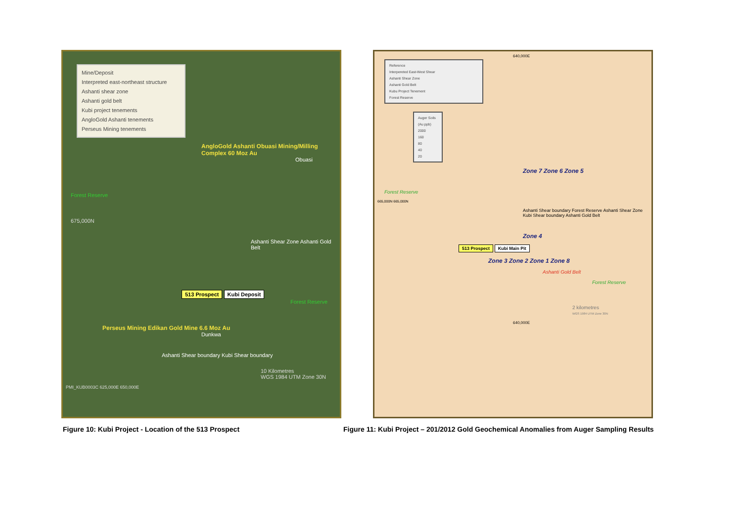Mine/Deposit
Interpreted east-northeast structure
Ashanti shear zone
Ashanti gold belt
Kubi project tenements
AngloGold Ashanti tenements
Perseus Mining tenements
AngloGold Ashanti Obuasi Mining/Milling Complex 60 Moz Au
Obuasi
Forest Reserve
675,000N
Ashanti Shear Zone Ashanti Gold Belt
513 Prospect Kubi Deposit
Forest Reserve
Perseus Mining Edikan Gold Mine 6.6 Moz Au
Dunkwa
Ashanti Shear boundary Kubi Shear boundary
10 Kilometres
WGS 1984 UTM Zone 30N
PMI_KUB0003C 625,000E 650,000E
Figure 10: Kubi Project - Location of the 513 Prospect
640,000E
Reference
Interpereted East-West Shear
Ashanti Shear Zone
Ashanti Gold Belt
Kubu Project Tenement
Forest Reserve
Auger Soils (Au ppb)
2000
160
80
40
20
Zone 7 Zone 6 Zone 5
Forest Reserve
665,000N 665,000N
Ashanti Shear boundary Forest Reserve Ashanti Shear Zone Kubi Shear boundary Ashanti Gold Belt
Zone 4
513 Prospect Kubi Main Pit
Zone 3 Zone 2 Zone 1 Zone 8
Ashanti Gold Belt
Forest Reserve
2 kilometres
WGS 1984 UTM Zone 30N
640,000E
Figure 11: Kubi Project – 201/2012 Gold Geochemical Anomalies from Auger Sampling Results